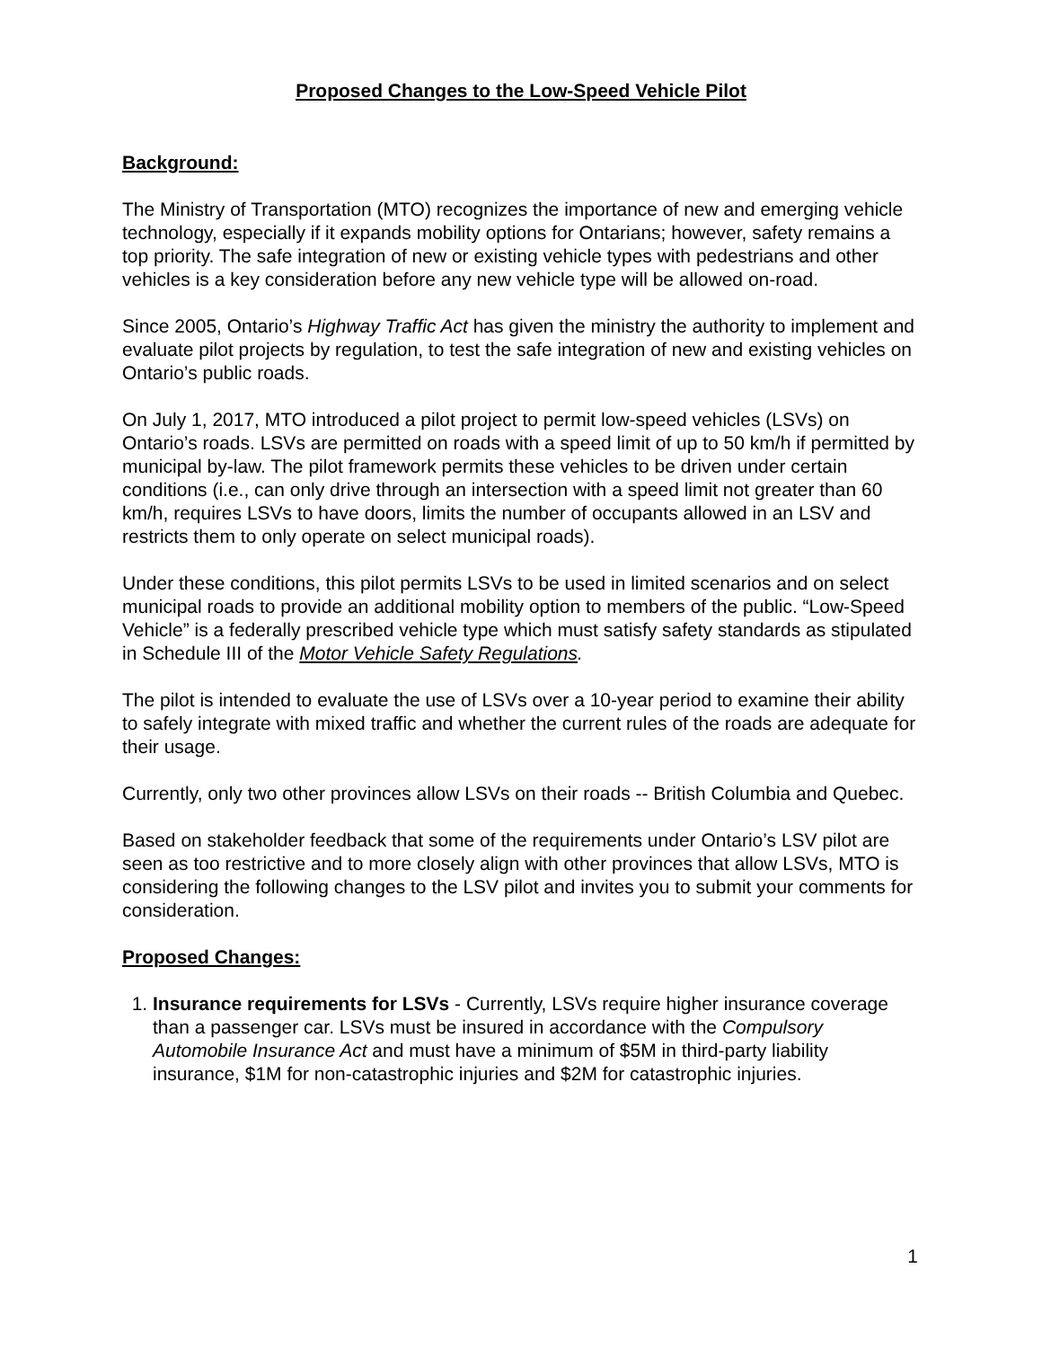Proposed Changes to the Low-Speed Vehicle Pilot
Background:
The Ministry of Transportation (MTO) recognizes the importance of new and emerging vehicle technology, especially if it expands mobility options for Ontarians; however, safety remains a top priority. The safe integration of new or existing vehicle types with pedestrians and other vehicles is a key consideration before any new vehicle type will be allowed on-road.
Since 2005, Ontario’s Highway Traffic Act has given the ministry the authority to implement and evaluate pilot projects by regulation, to test the safe integration of new and existing vehicles on Ontario’s public roads.
On July 1, 2017, MTO introduced a pilot project to permit low-speed vehicles (LSVs) on Ontario’s roads. LSVs are permitted on roads with a speed limit of up to 50 km/h if permitted by municipal by-law. The pilot framework permits these vehicles to be driven under certain conditions (i.e., can only drive through an intersection with a speed limit not greater than 60 km/h, requires LSVs to have doors, limits the number of occupants allowed in an LSV and restricts them to only operate on select municipal roads).
Under these conditions, this pilot permits LSVs to be used in limited scenarios and on select municipal roads to provide an additional mobility option to members of the public. “Low-Speed Vehicle” is a federally prescribed vehicle type which must satisfy safety standards as stipulated in Schedule III of the Motor Vehicle Safety Regulations.
The pilot is intended to evaluate the use of LSVs over a 10-year period to examine their ability to safely integrate with mixed traffic and whether the current rules of the roads are adequate for their usage.
Currently, only two other provinces allow LSVs on their roads -- British Columbia and Quebec.
Based on stakeholder feedback that some of the requirements under Ontario’s LSV pilot are seen as too restrictive and to more closely align with other provinces that allow LSVs, MTO is considering the following changes to the LSV pilot and invites you to submit your comments for consideration.
Proposed Changes:
1. Insurance requirements for LSVs - Currently, LSVs require higher insurance coverage than a passenger car. LSVs must be insured in accordance with the Compulsory Automobile Insurance Act and must have a minimum of $5M in third-party liability insurance, $1M for non-catastrophic injuries and $2M for catastrophic injuries.
1